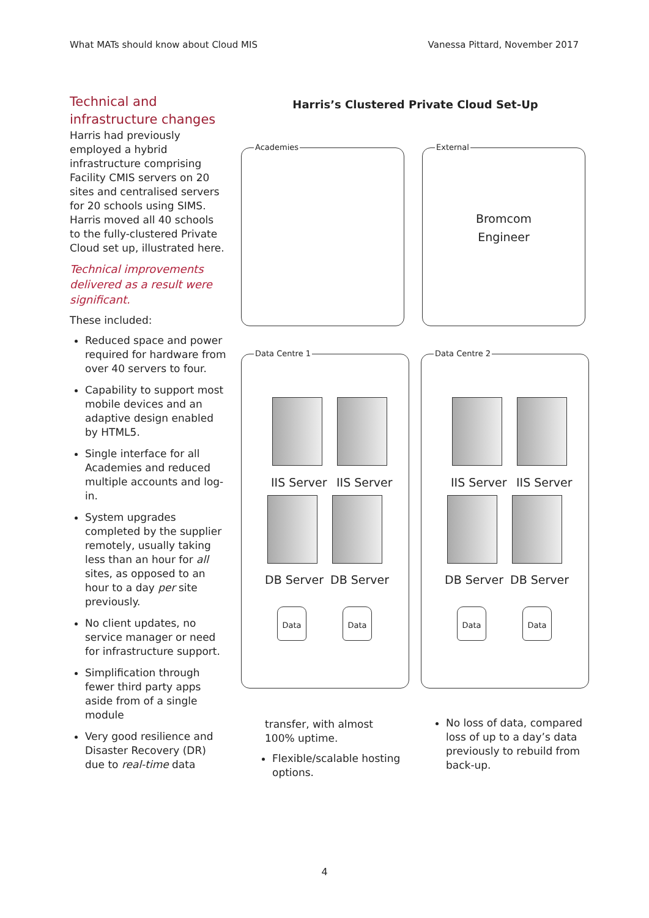What MATs should know about Cloud MIS Vanessa Pittard, November 2017
Technical and infrastructure changes
Harris had previously employed a hybrid infrastructure comprising Facility CMIS servers on 20 sites and centralised servers for 20 schools using SIMS. Harris moved all 40 schools to the fully-clustered Private Cloud set up, illustrated here.
Technical improvements delivered as a result were significant.
These included:
Reduced space and power required for hardware from over 40 servers to four.
Capability to support most mobile devices and an adaptive design enabled by HTML5.
Single interface for all Academies and reduced multiple accounts and log-in.
System upgrades completed by the supplier remotely, usually taking less than an hour for all sites, as opposed to an hour to a day per site previously.
No client updates, no service manager or need for infrastructure support.
Simplification through fewer third party apps aside from of a single module
Very good resilience and Disaster Recovery (DR) due to real-time data
Harris’s Clustered Private Cloud Set-Up
Academies
External
Bromcom
Engineer
Data Centre 1
IIS Server IIS Server
DB Server DB Server
Data Data
Data Centre 2
IIS Server IIS Server
DB Server DB Server
Data Data
transfer, with almost 100% uptime.
Flexible/scalable hosting options.
No loss of data, compared loss of up to a day’s data previously to rebuild from back-up.
4